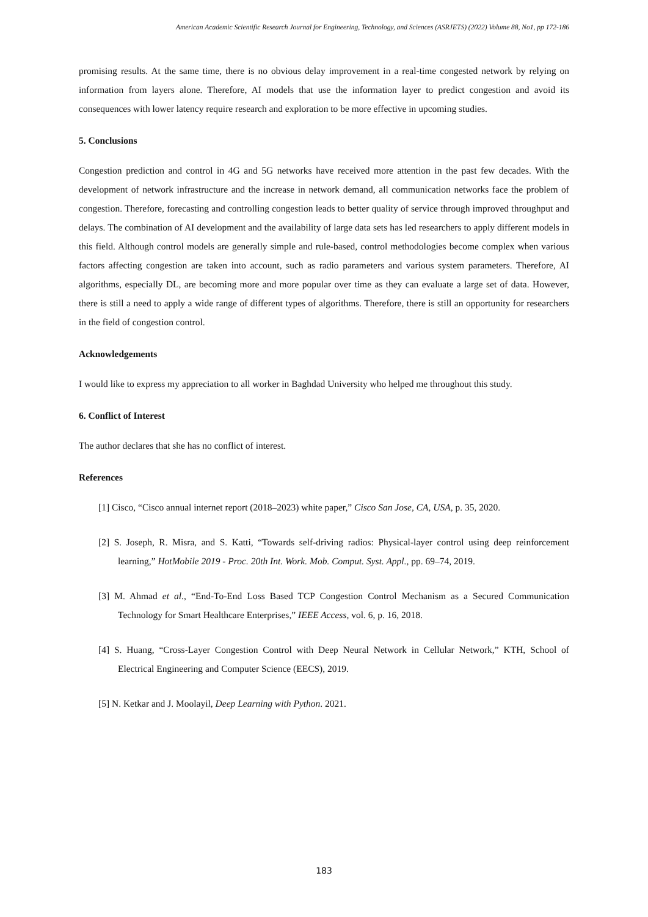American Academic Scientific Research Journal for Engineering, Technology, and Sciences (ASRJETS) (2022) Volume 88, No1, pp 172-186
promising results. At the same time, there is no obvious delay improvement in a real-time congested network by relying on information from layers alone. Therefore, AI models that use the information layer to predict congestion and avoid its consequences with lower latency require research and exploration to be more effective in upcoming studies.
5. Conclusions
Congestion prediction and control in 4G and 5G networks have received more attention in the past few decades. With the development of network infrastructure and the increase in network demand, all communication networks face the problem of congestion. Therefore, forecasting and controlling congestion leads to better quality of service through improved throughput and delays. The combination of AI development and the availability of large data sets has led researchers to apply different models in this field. Although control models are generally simple and rule-based, control methodologies become complex when various factors affecting congestion are taken into account, such as radio parameters and various system parameters. Therefore, AI algorithms, especially DL, are becoming more and more popular over time as they can evaluate a large set of data. However, there is still a need to apply a wide range of different types of algorithms. Therefore, there is still an opportunity for researchers in the field of congestion control.
Acknowledgements
I would like to express my appreciation to all worker in Baghdad University who helped me throughout this study.
6. Conflict of Interest
The author declares that she has no conflict of interest.
References
[1] Cisco, “Cisco annual internet report (2018–2023) white paper,” Cisco San Jose, CA, USA, p. 35, 2020.
[2] S. Joseph, R. Misra, and S. Katti, “Towards self-driving radios: Physical-layer control using deep reinforcement learning,” HotMobile 2019 - Proc. 20th Int. Work. Mob. Comput. Syst. Appl., pp. 69–74, 2019.
[3] M. Ahmad et al., “End-To-End Loss Based TCP Congestion Control Mechanism as a Secured Communication Technology for Smart Healthcare Enterprises,” IEEE Access, vol. 6, p. 16, 2018.
[4] S. Huang, “Cross-Layer Congestion Control with Deep Neural Network in Cellular Network,” KTH, School of Electrical Engineering and Computer Science (EECS), 2019.
[5] N. Ketkar and J. Moolayil, Deep Learning with Python. 2021.
183